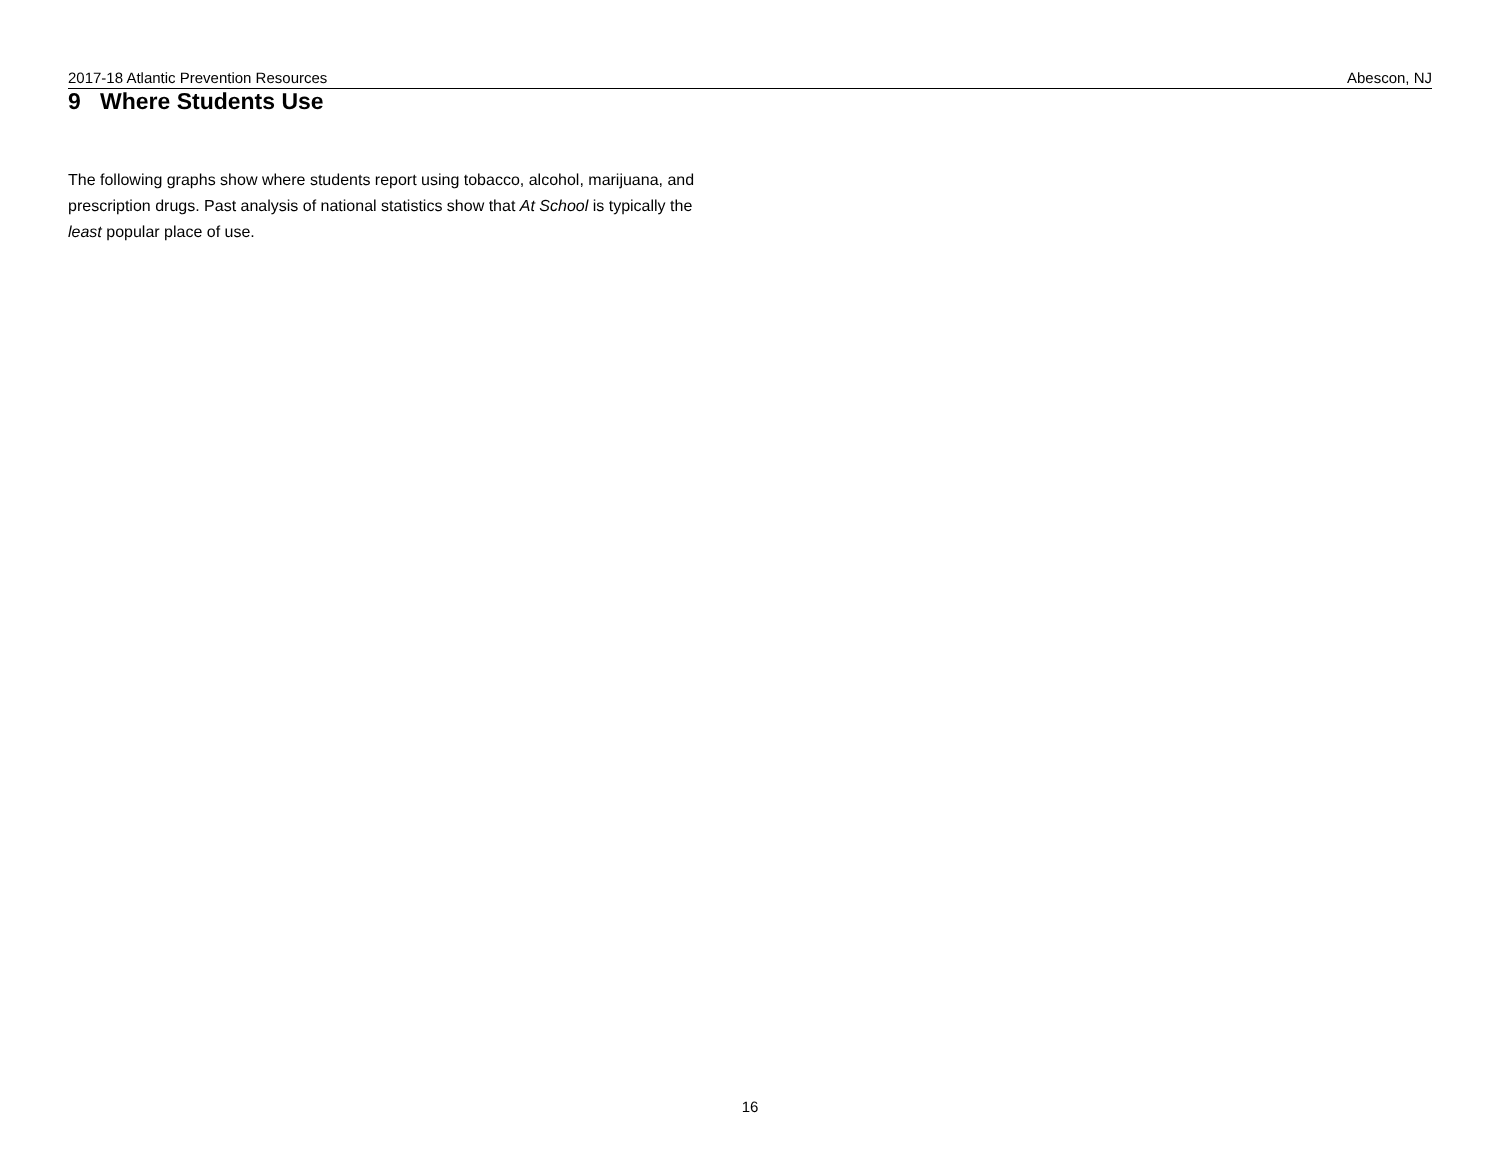2017-18 Atlantic Prevention Resources Abescon, NJ
9 Where Students Use
The following graphs show where students report using tobacco, alcohol, marijuana, and prescription drugs. Past analysis of national statistics show that At School is typically the least popular place of use.
16